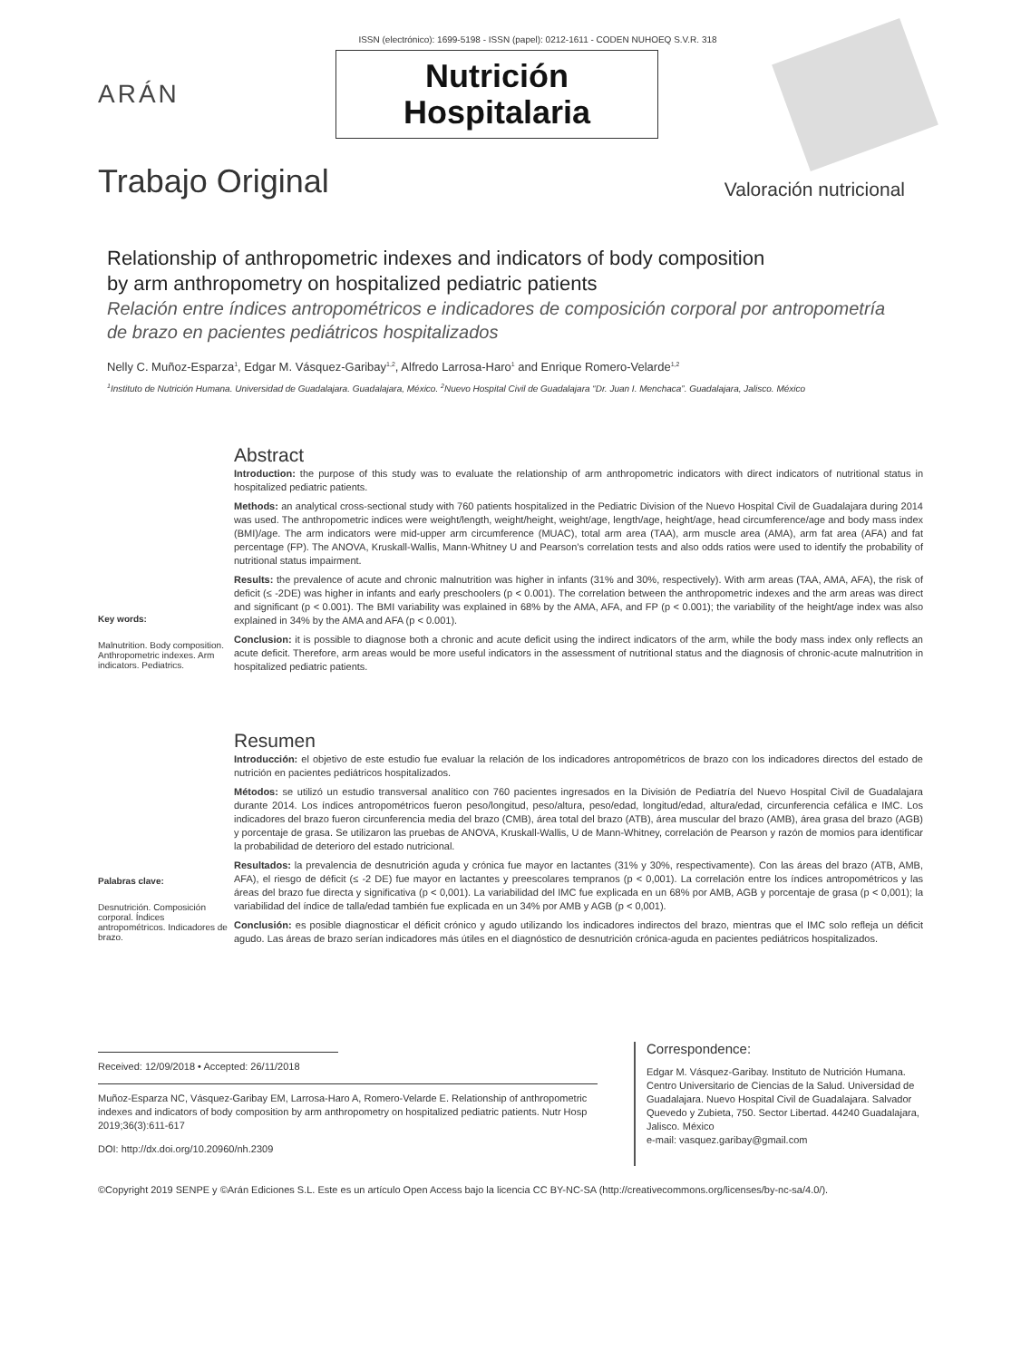ISSN (electrónico): 1699-5198 - ISSN (papel): 0212-1611 - CODEN NUHOEQ S.V.R. 318
ARÁN
Nutrición
Hospitalaria
Trabajo Original
Valoración nutricional
Relationship of anthropometric indexes and indicators of body composition
by arm anthropometry on hospitalized pediatric patients
Relación entre índices antropométricos e indicadores de composición corporal por antropometría
de brazo en pacientes pediátricos hospitalizados
Nelly C. Muñoz-Esparza<sup>1</sup>, Edgar M. Vásquez-Garibay<sup>1,2</sup>, Alfredo Larrosa-Haro<sup>1</sup> and Enrique Romero-Velarde<sup>1,2</sup>
<sup>1</sup> Instituto de Nutrición Humana. Universidad de Guadalajara. Guadalajara, México. <sup>2</sup>Nuevo Hospital Civil de Guadalajara “Dr. Juan I. Menchaca”. Guadalajara, Jalisco. México
Key words:
Malnutrition. Body composition. Anthropometric indexes. Arm indicators. Pediatrics.
Abstract
Introduction: the purpose of this study was to evaluate the relationship of arm anthropometric indicators with direct indicators of nutritional status in hospitalized pediatric patients.
Methods: an analytical cross-sectional study with 760 patients hospitalized in the Pediatric Division of the Nuevo Hospital Civil de Guadalajara during 2014 was used. The anthropometric indices were weight/length, weight/height, weight/age, length/age, height/age, head circumference/age and body mass index (BMI)/age. The arm indicators were mid-upper arm circumference (MUAC), total arm area (TAA), arm muscle area (AMA), arm fat area (AFA) and fat percentage (FP). The ANOVA, Kruskall-Wallis, Mann-Whitney U and Pearson’s correlation tests and also odds ratios were used to identify the probability of nutritional status impairment.
Results: the prevalence of acute and chronic malnutrition was higher in infants (31% and 30%, respectively). With arm areas (TAA, AMA, AFA), the risk of deficit (≤ -2DE) was higher in infants and early preschoolers (p < 0.001). The correlation between the anthropometric indexes and the arm areas was direct and significant (p < 0.001). The BMI variability was explained in 68% by the AMA, AFA, and FP (p < 0.001); the variability of the height/age index was also explained in 34% by the AMA and AFA (p < 0.001).
Conclusion: it is possible to diagnose both a chronic and acute deficit using the indirect indicators of the arm, while the body mass index only reflects an acute deficit. Therefore, arm areas would be more useful indicators in the assessment of nutritional status and the diagnosis of chronic-acute malnutrition in hospitalized pediatric patients.
Palabras clave:
Desnutrición. Composición corporal. Índices antropométricos. Indicadores de brazo.
Resumen
Introducción: el objetivo de este estudio fue evaluar la relación de los indicadores antropométricos de brazo con los indicadores directos del estado de nutrición en pacientes pediátricos hospitalizados.
Métodos: se utilizó un estudio transversal analítico con 760 pacientes ingresados en la División de Pediatría del Nuevo Hospital Civil de Guadalajara durante 2014. Los índices antropométricos fueron peso/longitud, peso/altura, peso/edad, longitud/edad, altura/edad, circunferencia cefálica e IMC. Los indicadores del brazo fueron circunferencia media del brazo (CMB), área total del brazo (ATB), área muscular del brazo (AMB), área grasa del brazo (AGB) y porcentaje de grasa. Se utilizaron las pruebas de ANOVA, Kruskall-Wallis, U de Mann-Whitney, correlación de Pearson y razón de momios para identificar la probabilidad de deterioro del estado nutricional.
Resultados: la prevalencia de desnutrición aguda y crónica fue mayor en lactantes (31% y 30%, respectivamente). Con las áreas del brazo (ATB, AMB, AFA), el riesgo de déficit (≤ -2 DE) fue mayor en lactantes y preescolares tempranos (p < 0,001). La correlación entre los índices antropométricos y las áreas del brazo fue directa y significativa (p < 0,001). La variabilidad del IMC fue explicada en un 68% por AMB, AGB y porcentaje de grasa (p < 0,001); la variabilidad del índice de talla/edad también fue explicada en un 34% por AMB y AGB (p < 0,001).
Conclusión: es posible diagnosticar el déficit crónico y agudo utilizando los indicadores indirectos del brazo, mientras que el IMC solo refleja un déficit agudo. Las áreas de brazo serían indicadores más útiles en el diagnóstico de desnutrición crónica-aguda en pacientes pediátricos hospitalizados.
Received: 12/09/2018 • Accepted: 26/11/2018
Muñoz-Esparza NC, Vásquez-Garibay EM, Larrosa-Haro A, Romero-Velarde E. Relationship of anthropometric indexes and indicators of body composition by arm anthropometry on hospitalized pediatric patients. Nutr Hosp 2019;36(3):611-617
DOI: http://dx.doi.org/10.20960/nh.2309
Correspondence:
Edgar M. Vásquez-Garibay. Instituto de Nutrición Humana. Centro Universitario de Ciencias de la Salud. Universidad de Guadalajara. Nuevo Hospital Civil de Guadalajara. Salvador Quevedo y Zubieta, 750. Sector Libertad. 44240 Guadalajara, Jalisco. México
e-mail: vasquez.garibay@gmail.com
©Copyright 2019 SENPE y ©Arán Ediciones S.L. Este es un artículo Open Access bajo la licencia CC BY-NC-SA (http://creativecommons.org/licenses/by-nc-sa/4.0/).